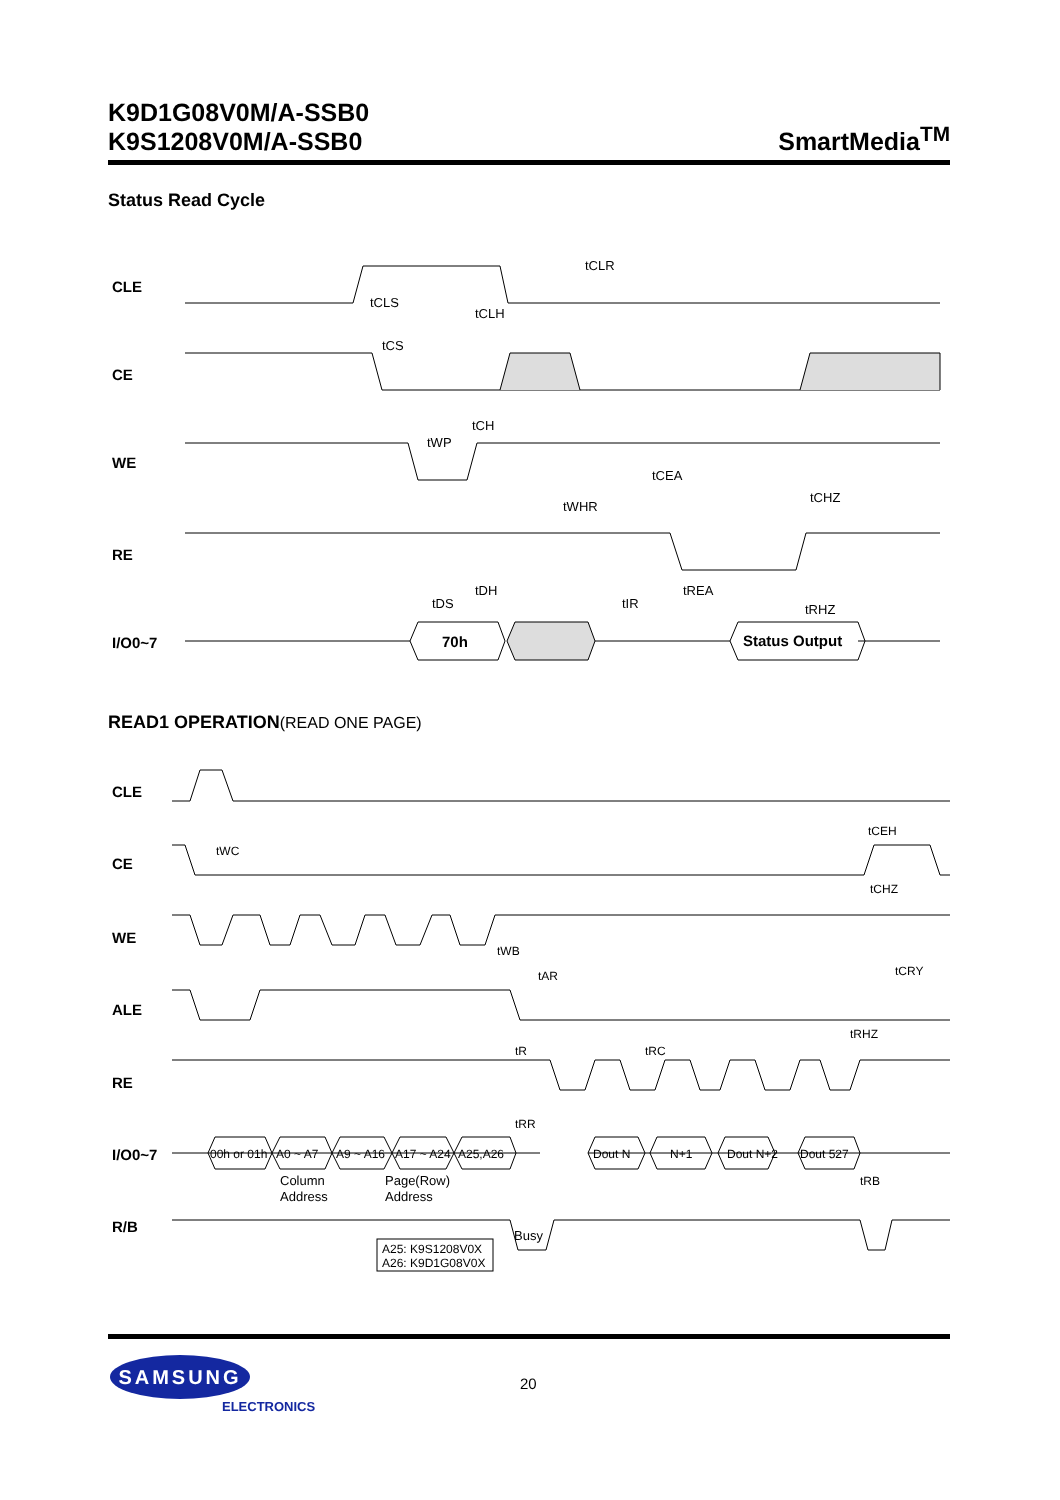K9D1G08V0M/A-SSB0
K9S1208V0M/A-SSB0
SmartMedia<sup>TM</sup>
Status Read Cycle
CLE
CE
WE
RE
I/O0~7
70h
Status Output
tCLR
tCLS
tCLH
tCS
tCH
tWP
tCEA
tCHZ
tWHR
tDS
tDH
tIR
tREA
tRHZ
READ1 OPERATION(READ ONE PAGE)
CLE
CE
WE
ALE
RE
I/O0~7
R/B
00h or 01h
A0 ~ A7
A9 ~ A16
A17 ~ A24
A25,A26
Dout N
N+1
Dout N+2
Dout 527
Column
Address
Page(Row)
Address
A25: K9S1208V0X
A26: K9D1G08V0X
Busy
tWC
tCEH
tCHZ
tCRY
tWB
tAR
tR
tRC
tRHZ
tRR
tRB
SAMSUNG
ELECTRONICS
20